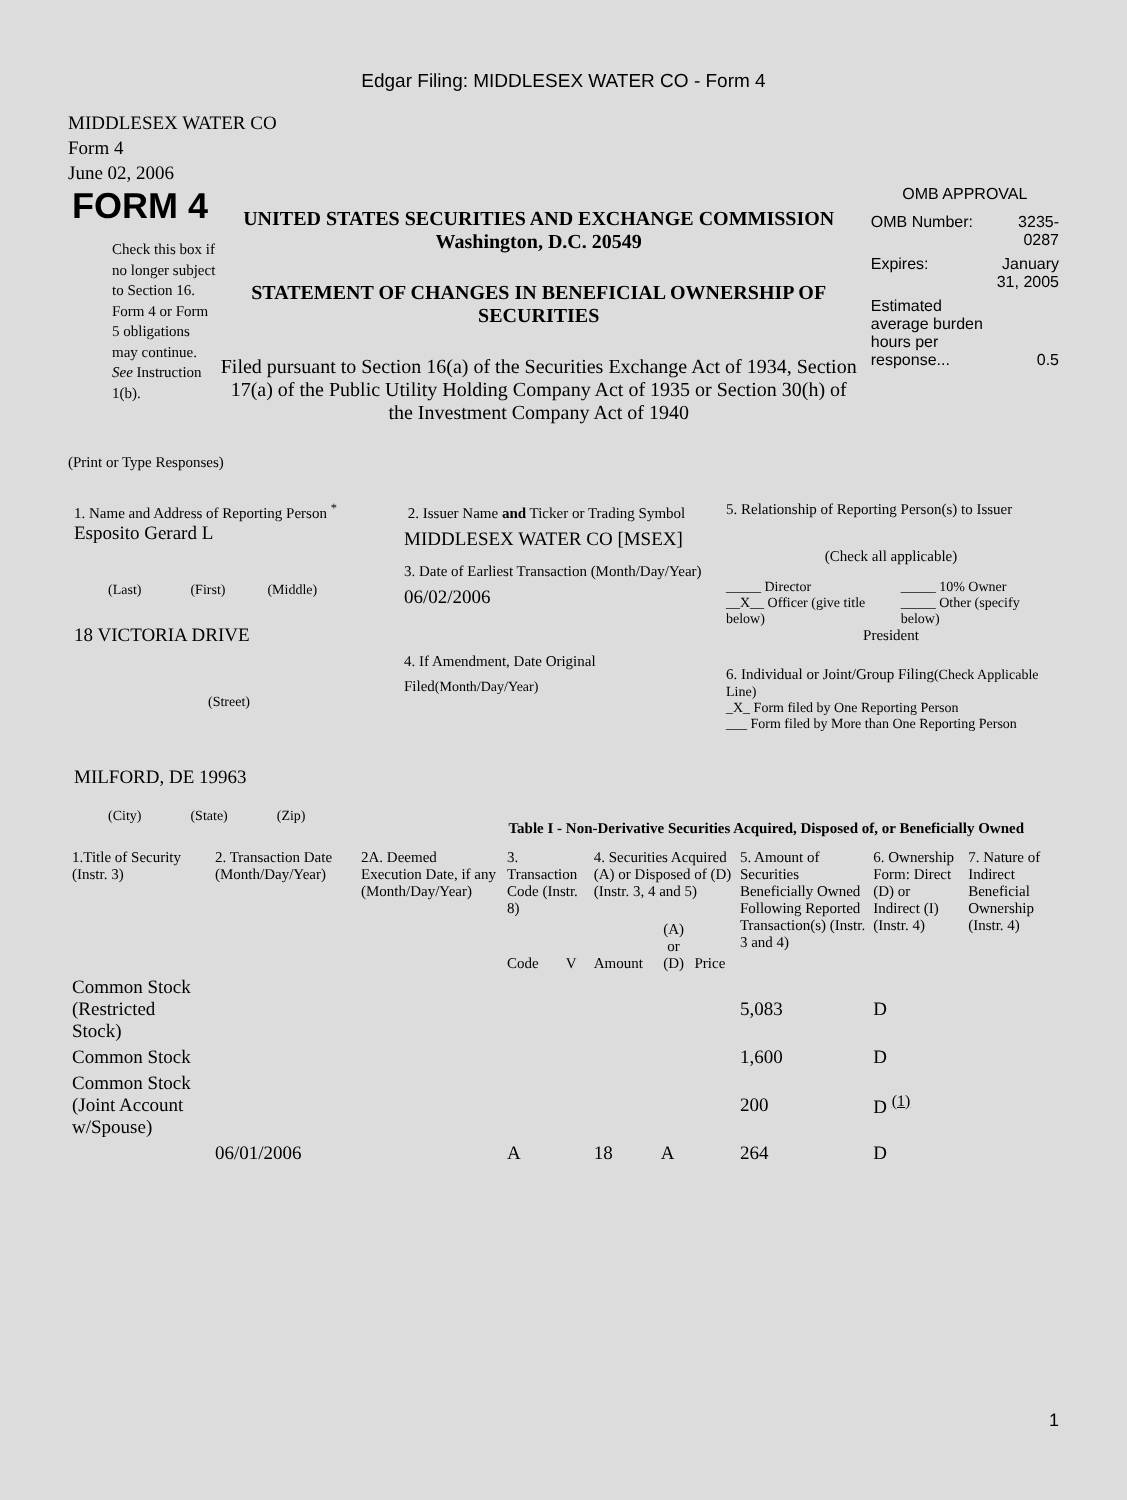Edgar Filing: MIDDLESEX WATER CO - Form 4
MIDDLESEX WATER CO
Form 4
June 02, 2006
FORM 4
Check this box if no longer subject to Section 16. Form 4 or Form 5 obligations may continue. See Instruction 1(b).
UNITED STATES SECURITIES AND EXCHANGE COMMISSION
Washington, D.C. 20549
STATEMENT OF CHANGES IN BENEFICIAL OWNERSHIP OF SECURITIES
Filed pursuant to Section 16(a) of the Securities Exchange Act of 1934, Section 17(a) of the Public Utility Holding Company Act of 1935 or Section 30(h) of the Investment Company Act of 1940
OMB APPROVAL
| OMB Number: | 3235-0287 |
| Expires: | January 31, 2005 |
| Estimated average burden hours per response... | 0.5 |
(Print or Type Responses)
1. Name and Address of Reporting Person <sup>*</sup>
Esposito Gerard L
(Last) (First) (Middle)
18 VICTORIA DRIVE
(Street)
MILFORD, DE 19963
(City) (State) (Zip)
2. Issuer Name and Ticker or Trading Symbol
MIDDLESEX WATER CO [MSEX]
3. Date of Earliest Transaction (Month/Day/Year)
06/02/2006
4. If Amendment, Date Original Filed(Month/Day/Year)
5. Relationship of Reporting Person(s) to Issuer
(Check all applicable)
| _____ Director __X__ Officer (give title below) | _____ 10% Owner _____ Other (specify below) |
President
6. Individual or Joint/Group Filing(Check Applicable Line)
_X_ Form filed by One Reporting Person
___ Form filed by More than One Reporting Person
Table I - Non-Derivative Securities Acquired, Disposed of, or Beneficially Owned
| 1.Title of Security (Instr. 3) | 2. Transaction Date (Month/Day/Year) | 2A. Deemed Execution Date, if any (Month/Day/Year) | 3. Transaction Code (Instr. 8) | | 4. Securities Acquired (A) or Disposed of (D) (Instr. 3, 4 and 5) | | | 5. Amount of Securities Beneficially Owned Following Reported Transaction(s) (Instr. 3 and 4) | 6. Ownership Form: Direct (D) or Indirect (I) (Instr. 4) | 7. Nature of Indirect Beneficial Ownership (Instr. 4) |
| --- | --- | --- | --- | --- | --- | --- | --- | --- | --- | --- |
| | | | Code | V | Amount | (A) or (D) | Price | | | |
| Common Stock (Restricted Stock) | | | | | | | | 5,083 | D | |
| Common Stock | | | | | | | | 1,600 | D | |
| Common Stock (Joint Account w/Spouse) | | | | | | | | 200 | D <sup>(1)</sup> | |
| | 06/01/2006 | | A | | 18 | A | | 264 | D | |
1